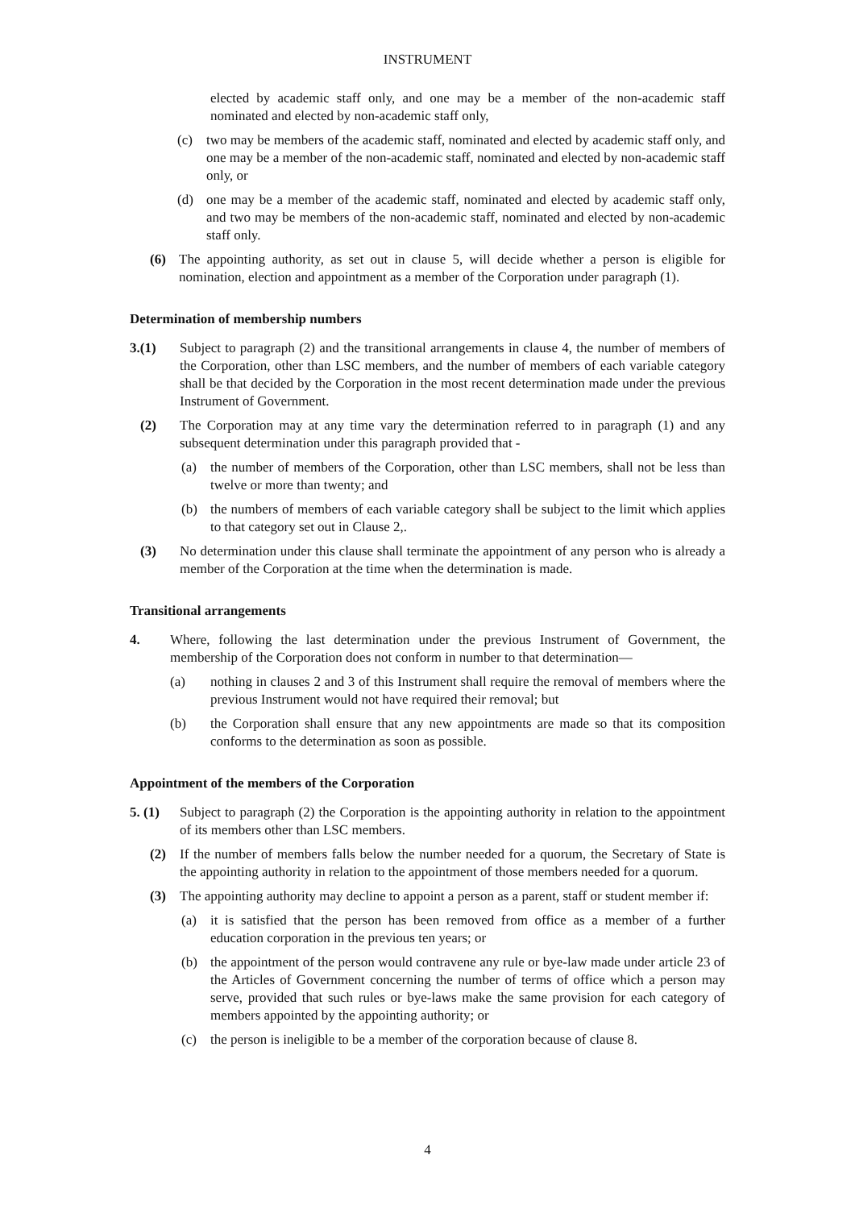INSTRUMENT
elected by academic staff only, and one may be a member of the non-academic staff nominated and elected by non-academic staff only,
(c) two may be members of the academic staff, nominated and elected by academic staff only, and one may be a member of the non-academic staff, nominated and elected by non-academic staff only, or
(d) one may be a member of the academic staff, nominated and elected by academic staff only, and two may be members of the non-academic staff, nominated and elected by non-academic staff only.
(6) The appointing authority, as set out in clause 5, will decide whether a person is eligible for nomination, election and appointment as a member of the Corporation under paragraph (1).
Determination of membership numbers
3.(1) Subject to paragraph (2) and the transitional arrangements in clause 4, the number of members of the Corporation, other than LSC members, and the number of members of each variable category shall be that decided by the Corporation in the most recent determination made under the previous Instrument of Government.
(2) The Corporation may at any time vary the determination referred to in paragraph (1) and any subsequent determination under this paragraph provided that -
(a) the number of members of the Corporation, other than LSC members, shall not be less than twelve or more than twenty; and
(b) the numbers of members of each variable category shall be subject to the limit which applies to that category set out in Clause 2,.
(3) No determination under this clause shall terminate the appointment of any person who is already a member of the Corporation at the time when the determination is made.
Transitional arrangements
4. Where, following the last determination under the previous Instrument of Government, the membership of the Corporation does not conform in number to that determination—
(a) nothing in clauses 2 and 3 of this Instrument shall require the removal of members where the previous Instrument would not have required their removal; but
(b) the Corporation shall ensure that any new appointments are made so that its composition conforms to the determination as soon as possible.
Appointment of the members of the Corporation
5. (1) Subject to paragraph (2) the Corporation is the appointing authority in relation to the appointment of its members other than LSC members.
(2) If the number of members falls below the number needed for a quorum, the Secretary of State is the appointing authority in relation to the appointment of those members needed for a quorum.
(3) The appointing authority may decline to appoint a person as a parent, staff or student member if:
(a) it is satisfied that the person has been removed from office as a member of a further education corporation in the previous ten years; or
(b) the appointment of the person would contravene any rule or bye-law made under article 23 of the Articles of Government concerning the number of terms of office which a person may serve, provided that such rules or bye-laws make the same provision for each category of members appointed by the appointing authority; or
(c) the person is ineligible to be a member of the corporation because of clause 8.
4